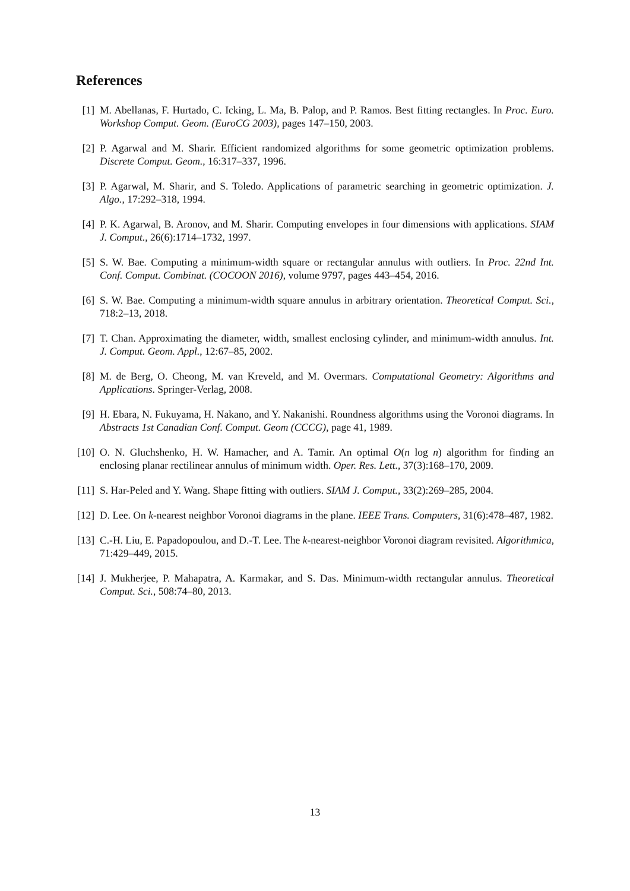References
[1] M. Abellanas, F. Hurtado, C. Icking, L. Ma, B. Palop, and P. Ramos. Best fitting rectangles. In Proc. Euro. Workshop Comput. Geom. (EuroCG 2003), pages 147–150, 2003.
[2] P. Agarwal and M. Sharir. Efficient randomized algorithms for some geometric optimization problems. Discrete Comput. Geom., 16:317–337, 1996.
[3] P. Agarwal, M. Sharir, and S. Toledo. Applications of parametric searching in geometric optimization. J. Algo., 17:292–318, 1994.
[4] P. K. Agarwal, B. Aronov, and M. Sharir. Computing envelopes in four dimensions with applications. SIAM J. Comput., 26(6):1714–1732, 1997.
[5] S. W. Bae. Computing a minimum-width square or rectangular annulus with outliers. In Proc. 22nd Int. Conf. Comput. Combinat. (COCOON 2016), volume 9797, pages 443–454, 2016.
[6] S. W. Bae. Computing a minimum-width square annulus in arbitrary orientation. Theoretical Comput. Sci., 718:2–13, 2018.
[7] T. Chan. Approximating the diameter, width, smallest enclosing cylinder, and minimum-width annulus. Int. J. Comput. Geom. Appl., 12:67–85, 2002.
[8] M. de Berg, O. Cheong, M. van Kreveld, and M. Overmars. Computational Geometry: Algorithms and Applications. Springer-Verlag, 2008.
[9] H. Ebara, N. Fukuyama, H. Nakano, and Y. Nakanishi. Roundness algorithms using the Voronoi diagrams. In Abstracts 1st Canadian Conf. Comput. Geom (CCCG), page 41, 1989.
[10] O. N. Gluchshenko, H. W. Hamacher, and A. Tamir. An optimal O(n log n) algorithm for finding an enclosing planar rectilinear annulus of minimum width. Oper. Res. Lett., 37(3):168–170, 2009.
[11] S. Har-Peled and Y. Wang. Shape fitting with outliers. SIAM J. Comput., 33(2):269–285, 2004.
[12] D. Lee. On k-nearest neighbor Voronoi diagrams in the plane. IEEE Trans. Computers, 31(6):478–487, 1982.
[13] C.-H. Liu, E. Papadopoulou, and D.-T. Lee. The k-nearest-neighbor Voronoi diagram revisited. Algorithmica, 71:429–449, 2015.
[14] J. Mukherjee, P. Mahapatra, A. Karmakar, and S. Das. Minimum-width rectangular annulus. Theoretical Comput. Sci., 508:74–80, 2013.
13